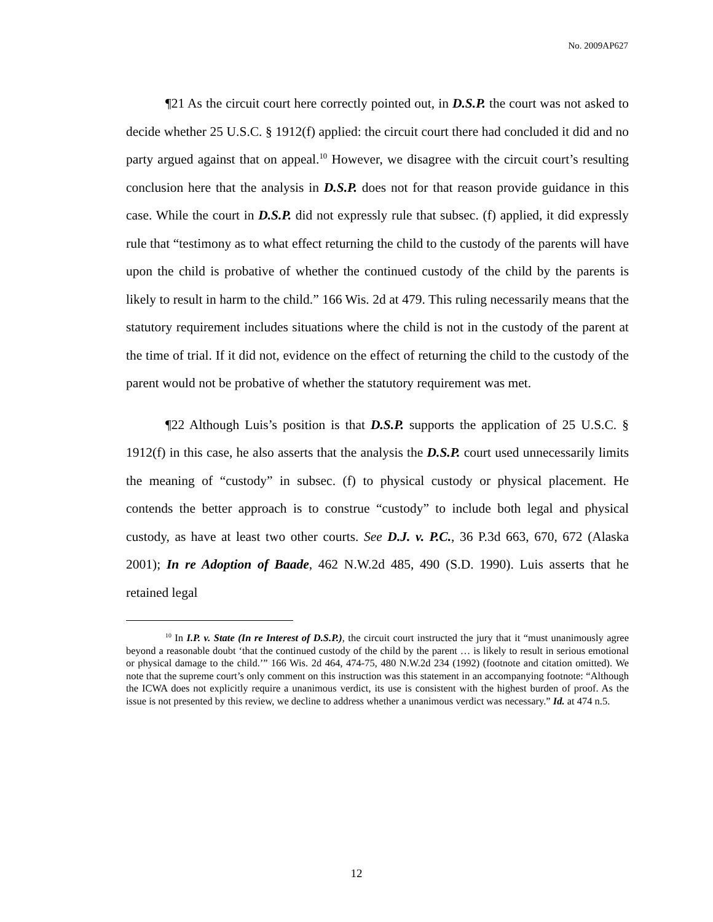No. 2009AP627
¶21 As the circuit court here correctly pointed out, in D.S.P. the court was not asked to decide whether 25 U.S.C. § 1912(f) applied: the circuit court there had concluded it did and no party argued against that on appeal.<sup>10</sup> However, we disagree with the circuit court’s resulting conclusion here that the analysis in D.S.P. does not for that reason provide guidance in this case. While the court in D.S.P. did not expressly rule that subsec. (f) applied, it did expressly rule that “testimony as to what effect returning the child to the custody of the parents will have upon the child is probative of whether the continued custody of the child by the parents is likely to result in harm to the child.” 166 Wis. 2d at 479. This ruling necessarily means that the statutory requirement includes situations where the child is not in the custody of the parent at the time of trial. If it did not, evidence on the effect of returning the child to the custody of the parent would not be probative of whether the statutory requirement was met.
¶22 Although Luis’s position is that D.S.P. supports the application of 25 U.S.C. § 1912(f) in this case, he also asserts that the analysis the D.S.P. court used unnecessarily limits the meaning of “custody” in subsec. (f) to physical custody or physical placement. He contends the better approach is to construe “custody” to include both legal and physical custody, as have at least two other courts. See D.J. v. P.C., 36 P.3d 663, 670, 672 (Alaska 2001); In re Adoption of Baade, 462 N.W.2d 485, 490 (S.D. 1990). Luis asserts that he retained legal
<sup>10</sup> In I.P. v. State (In re Interest of D.S.P.), the circuit court instructed the jury that it “must unanimously agree beyond a reasonable doubt ‘that the continued custody of the child by the parent … is likely to result in serious emotional or physical damage to the child.’” 166 Wis. 2d 464, 474-75, 480 N.W.2d 234 (1992) (footnote and citation omitted). We note that the supreme court’s only comment on this instruction was this statement in an accompanying footnote: “Although the ICWA does not explicitly require a unanimous verdict, its use is consistent with the highest burden of proof. As the issue is not presented by this review, we decline to address whether a unanimous verdict was necessary.” Id. at 474 n.5.
12